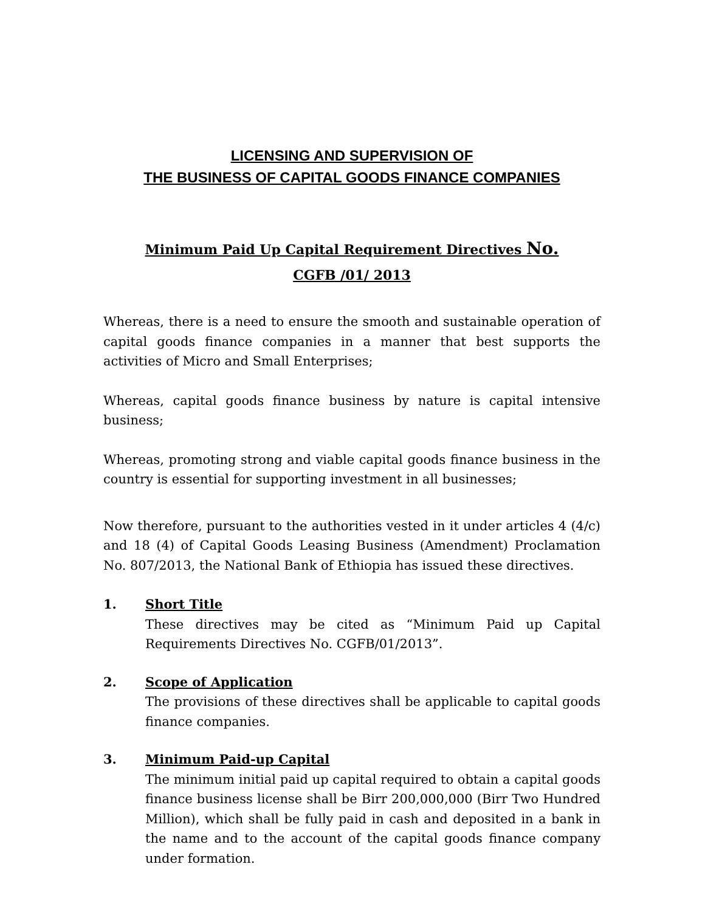LICENSING AND SUPERVISION OF
THE BUSINESS OF CAPITAL GOODS FINANCE COMPANIES
Minimum Paid Up Capital Requirement Directives No.
CGFB /01/ 2013
Whereas, there is a need to ensure the smooth and sustainable operation of capital goods finance companies in a manner that best supports the activities of Micro and Small Enterprises;
Whereas, capital goods finance business by nature is capital intensive business;
Whereas, promoting strong and viable capital goods finance business in the country is essential for supporting investment in all businesses;
Now therefore, pursuant to the authorities vested in it under articles 4 (4/c) and 18 (4) of Capital Goods Leasing Business (Amendment) Proclamation No. 807/2013, the National Bank of Ethiopia has issued these directives.
1. Short Title
These directives may be cited as “Minimum Paid up Capital Requirements Directives No. CGFB/01/2013”.
2. Scope of Application
The provisions of these directives shall be applicable to capital goods finance companies.
3. Minimum Paid-up Capital
The minimum initial paid up capital required to obtain a capital goods finance business license shall be Birr 200,000,000 (Birr Two Hundred Million), which shall be fully paid in cash and deposited in a bank in the name and to the account of the capital goods finance company under formation.